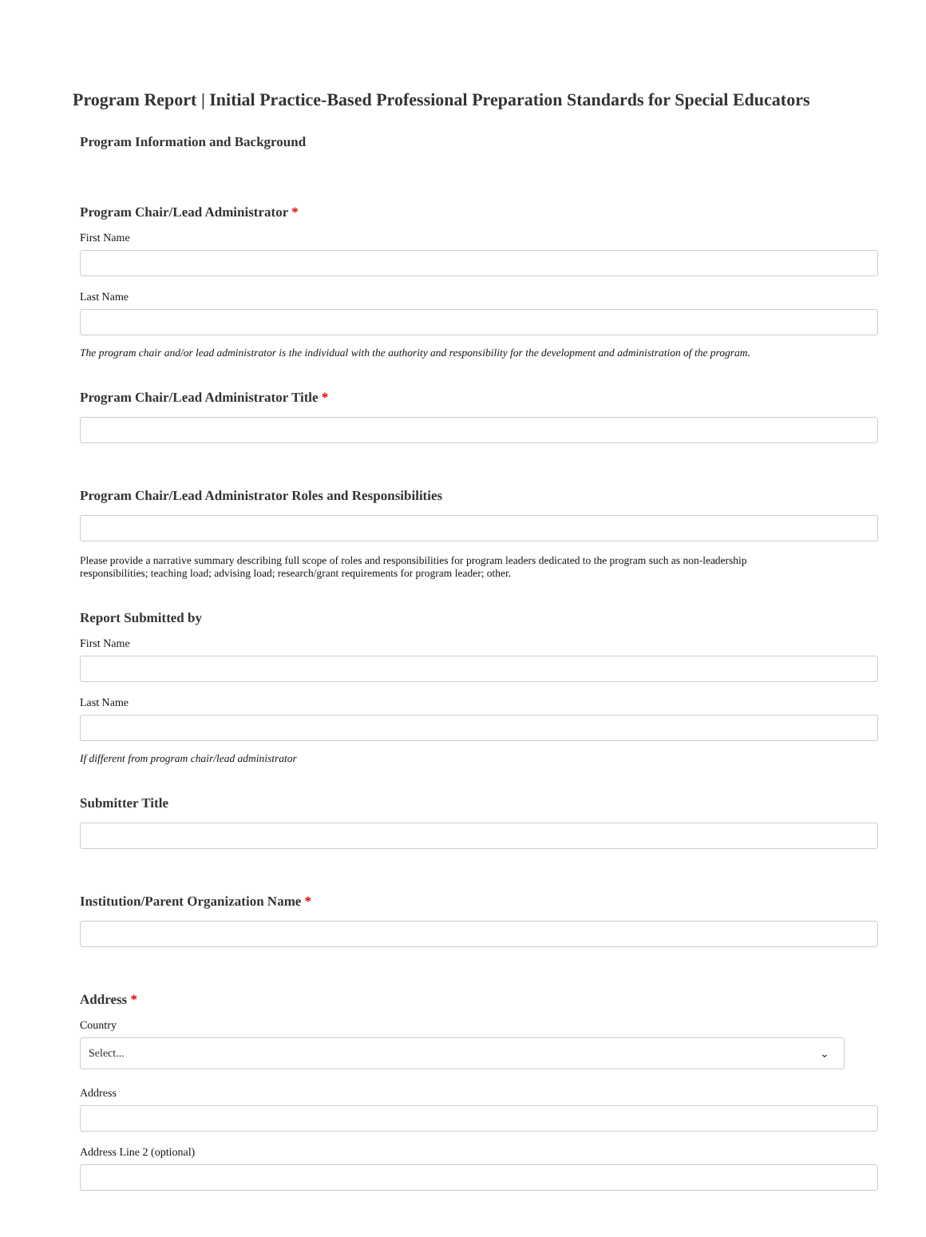Program Report | Initial Practice-Based Professional Preparation Standards for Special Educators
Program Information and Background
Program Chair/Lead Administrator *
First Name
Last Name
The program chair and/or lead administrator is the individual with the authority and responsibility for the development and administration of the program.
Program Chair/Lead Administrator Title *
Program Chair/Lead Administrator Roles and Responsibilities
Please provide a narrative summary describing full scope of roles and responsibilities for program leaders dedicated to the program such as non-leadership responsibilities; teaching load; advising load; research/grant requirements for program leader; other.
Report Submitted by
First Name
Last Name
If different from program chair/lead administrator
Submitter Title
Institution/Parent Organization Name *
Address *
Country
Select... ⌄
Address
Address Line 2 (optional)